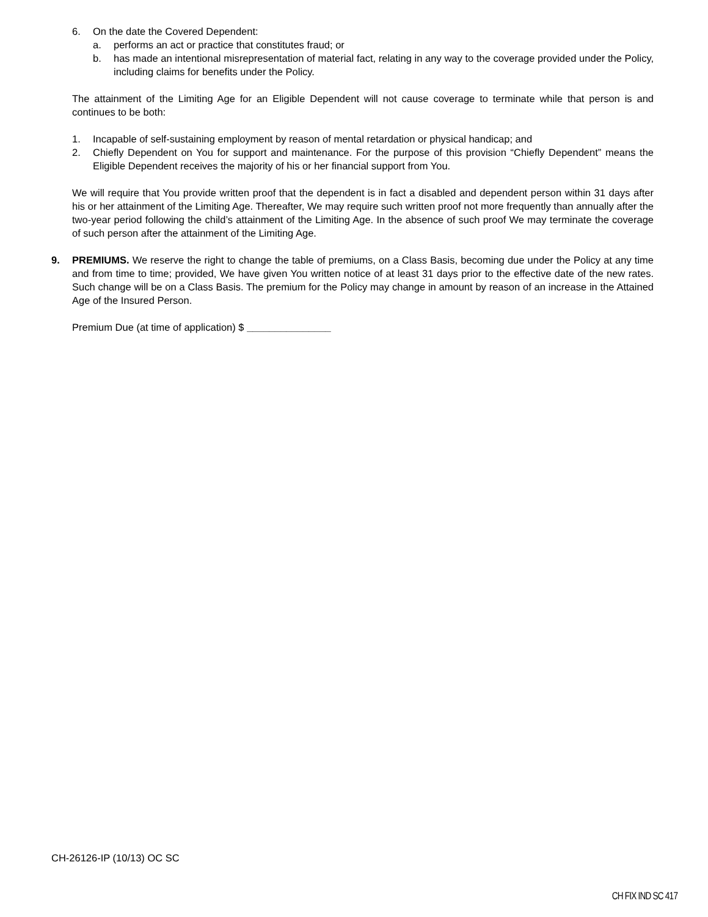6. On the date the Covered Dependent:
a. performs an act or practice that constitutes fraud; or
b. has made an intentional misrepresentation of material fact, relating in any way to the coverage provided under the Policy, including claims for benefits under the Policy.
The attainment of the Limiting Age for an Eligible Dependent will not cause coverage to terminate while that person is and continues to be both:
1. Incapable of self-sustaining employment by reason of mental retardation or physical handicap; and
2. Chiefly Dependent on You for support and maintenance. For the purpose of this provision “Chiefly Dependent” means the Eligible Dependent receives the majority of his or her financial support from You.
We will require that You provide written proof that the dependent is in fact a disabled and dependent person within 31 days after his or her attainment of the Limiting Age. Thereafter, We may require such written proof not more frequently than annually after the two-year period following the child’s attainment of the Limiting Age. In the absence of such proof We may terminate the coverage of such person after the attainment of the Limiting Age.
9. PREMIUMS. We reserve the right to change the table of premiums, on a Class Basis, becoming due under the Policy at any time and from time to time; provided, We have given You written notice of at least 31 days prior to the effective date of the new rates. Such change will be on a Class Basis. The premium for the Policy may change in amount by reason of an increase in the Attained Age of the Insured Person.
Premium Due (at time of application) $ _______________
CH-26126-IP (10/13) OC SC
CH FIX IND SC 417